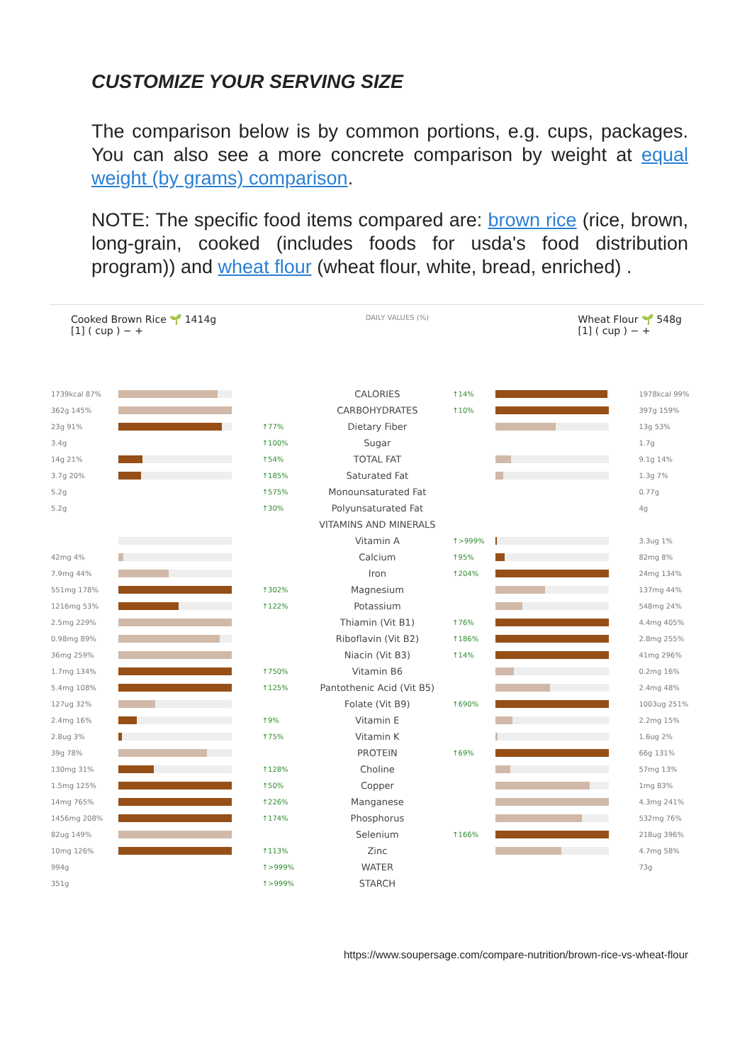CUSTOMIZE YOUR SERVING SIZE
The comparison below is by common portions, e.g. cups, packages. You can also see a more concrete comparison by weight at equal weight (by grams) comparison.
NOTE: The specific food items compared are: brown rice (rice, brown, long-grain, cooked (includes foods for usda's food distribution program)) and wheat flour (wheat flour, white, bread, enriched) .
Cooked Brown Rice 🌱 1414g
[1] ( cup ) − +
DAILY VALUES (%)
Wheat Flour 🌱 548g
[1] ( cup ) − +
| 1739kcal 87% | | | CALORIES | ↑14% | | 1978kcal 99% |
| 362g 145% | | | CARBOHYDRATES | ↑10% | | 397g 159% |
| 23g 91% | | ↑77% | Dietary Fiber | | | 13g 53% |
| 3.4g | | ↑100% | Sugar | | | 1.7g |
| 14g 21% | | ↑54% | TOTAL FAT | | | 9.1g 14% |
| 3.7g 20% | | ↑185% | Saturated Fat | | | 1.3g 7% |
| 5.2g | | ↑575% | Monounsaturated Fat | | | 0.77g |
| 5.2g | | ↑30% | Polyunsaturated Fat | | | 4g |
| | | | VITAMINS AND MINERALS | | | |
| | | | Vitamin A | ↑>999% | | 3.3ug 1% |
| 42mg 4% | | | Calcium | ↑95% | | 82mg 8% |
| 7.9mg 44% | | | Iron | ↑204% | | 24mg 134% |
| 551mg 178% | | ↑302% | Magnesium | | | 137mg 44% |
| 1216mg 53% | | ↑122% | Potassium | | | 548mg 24% |
| 2.5mg 229% | | | Thiamin (Vit B1) | ↑76% | | 4.4mg 405% |
| 0.98mg 89% | | | Riboflavin (Vit B2) | ↑186% | | 2.8mg 255% |
| 36mg 259% | | | Niacin (Vit B3) | ↑14% | | 41mg 296% |
| 1.7mg 134% | | ↑750% | Vitamin B6 | | | 0.2mg 16% |
| 5.4mg 108% | | ↑125% | Pantothenic Acid (Vit B5) | | | 2.4mg 48% |
| 127ug 32% | | | Folate (Vit B9) | ↑690% | | 1003ug 251% |
| 2.4mg 16% | | ↑9% | Vitamin E | | | 2.2mg 15% |
| 2.8ug 3% | | ↑75% | Vitamin K | | | 1.6ug 2% |
| 39g 78% | | | PROTEIN | ↑69% | | 66g 131% |
| 130mg 31% | | ↑128% | Choline | | | 57mg 13% |
| 1.5mg 125% | | ↑50% | Copper | | | 1mg 83% |
| 14mg 765% | | ↑226% | Manganese | | | 4.3mg 241% |
| 1456mg 208% | | ↑174% | Phosphorus | | | 532mg 76% |
| 82ug 149% | | | Selenium | ↑166% | | 218ug 396% |
| 10mg 126% | | ↑113% | Zinc | | | 4.7mg 58% |
| 994g | | ↑>999% | WATER | | | 73g |
| 351g | | ↑>999% | STARCH | | | |
https://www.soupersage.com/compare-nutrition/brown-rice-vs-wheat-flour